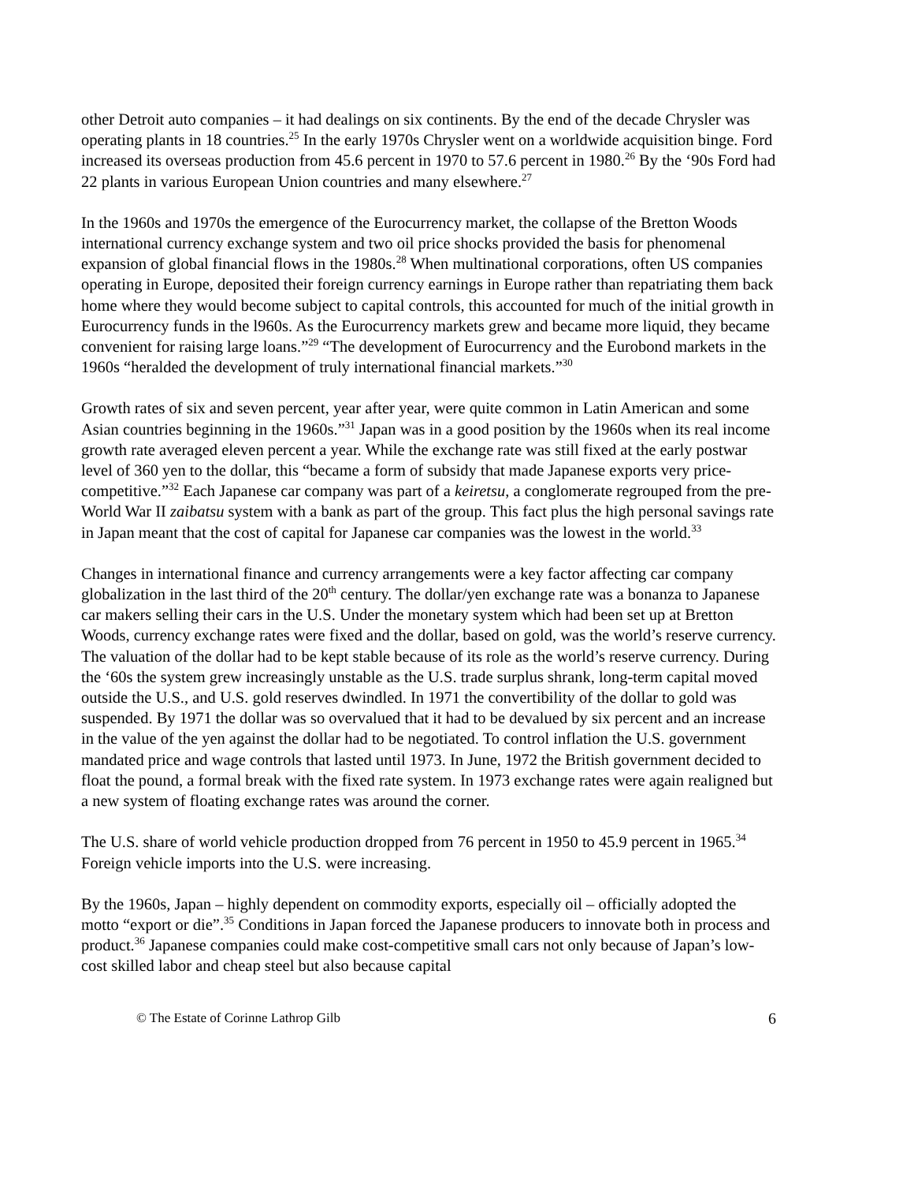other Detroit auto companies – it had dealings on six continents. By the end of the decade Chrysler was operating plants in 18 countries.<sup>25</sup> In the early 1970s Chrysler went on a worldwide acquisition binge. Ford increased its overseas production from 45.6 percent in 1970 to 57.6 percent in 1980.<sup>26</sup> By the ‘90s Ford had 22 plants in various European Union countries and many elsewhere.<sup>27</sup>
In the 1960s and 1970s the emergence of the Eurocurrency market, the collapse of the Bretton Woods international currency exchange system and two oil price shocks provided the basis for phenomenal expansion of global financial flows in the 1980s.<sup>28</sup> When multinational corporations, often US companies operating in Europe, deposited their foreign currency earnings in Europe rather than repatriating them back home where they would become subject to capital controls, this accounted for much of the initial growth in Eurocurrency funds in the l960s. As the Eurocurrency markets grew and became more liquid, they became convenient for raising large loans.”<sup>29</sup> “The development of Eurocurrency and the Eurobond markets in the 1960s “heralded the development of truly international financial markets.”<sup>30</sup>
Growth rates of six and seven percent, year after year, were quite common in Latin American and some Asian countries beginning in the 1960s.”<sup>31</sup> Japan was in a good position by the 1960s when its real income growth rate averaged eleven percent a year. While the exchange rate was still fixed at the early postwar level of 360 yen to the dollar, this “became a form of subsidy that made Japanese exports very price-competitive.”<sup>32</sup> Each Japanese car company was part of a keiretsu, a conglomerate regrouped from the pre-World War II zaibatsu system with a bank as part of the group. This fact plus the high personal savings rate in Japan meant that the cost of capital for Japanese car companies was the lowest in the world.<sup>33</sup>
Changes in international finance and currency arrangements were a key factor affecting car company globalization in the last third of the 20<sup>th</sup> century. The dollar/yen exchange rate was a bonanza to Japanese car makers selling their cars in the U.S. Under the monetary system which had been set up at Bretton Woods, currency exchange rates were fixed and the dollar, based on gold, was the world’s reserve currency. The valuation of the dollar had to be kept stable because of its role as the world’s reserve currency. During the ‘60s the system grew increasingly unstable as the U.S. trade surplus shrank, long-term capital moved outside the U.S., and U.S. gold reserves dwindled. In 1971 the convertibility of the dollar to gold was suspended. By 1971 the dollar was so overvalued that it had to be devalued by six percent and an increase in the value of the yen against the dollar had to be negotiated. To control inflation the U.S. government mandated price and wage controls that lasted until 1973. In June, 1972 the British government decided to float the pound, a formal break with the fixed rate system. In 1973 exchange rates were again realigned but a new system of floating exchange rates was around the corner.
The U.S. share of world vehicle production dropped from 76 percent in 1950 to 45.9 percent in 1965.<sup>34</sup> Foreign vehicle imports into the U.S. were increasing.
By the 1960s, Japan – highly dependent on commodity exports, especially oil – officially adopted the motto “export or die”.<sup>35</sup> Conditions in Japan forced the Japanese producers to innovate both in process and product.<sup>36</sup> Japanese companies could make cost-competitive small cars not only because of Japan’s low-cost skilled labor and cheap steel but also because capital
© The Estate of Corinne Lathrop Gilb 6